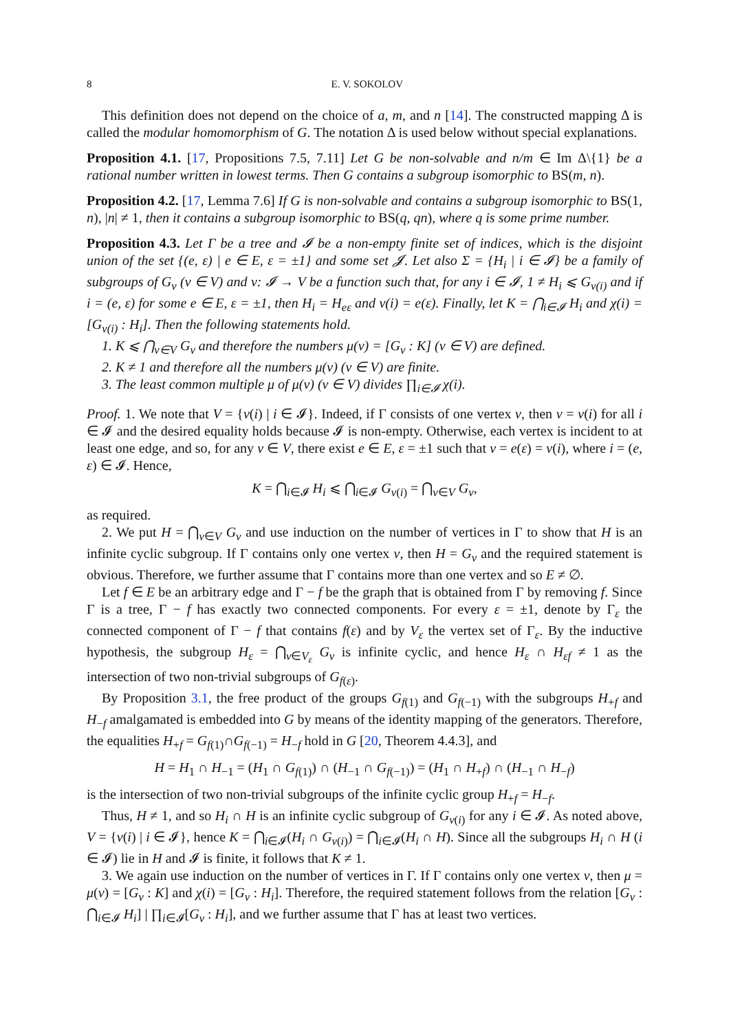8 E. V. SOKOLOV
This definition does not depend on the choice of a, m, and n [14]. The constructed mapping Δ is called the modular homomorphism of G. The notation Δ is used below without special explanations.
Proposition 4.1. [17, Propositions 7.5, 7.11] Let G be non-solvable and n/m ∈ Im Δ\{1} be a rational number written in lowest terms. Then G contains a subgroup isomorphic to BS(m, n).
Proposition 4.2. [17, Lemma 7.6] If G is non-solvable and contains a subgroup isomorphic to BS(1, n), |n| ≠ 1, then it contains a subgroup isomorphic to BS(q, qn), where q is some prime number.
Proposition 4.3. Let Γ be a tree and 𝓘 be a non-empty finite set of indices, which is the disjoint union of the set {(e, ε) | e ∈ E, ε = ±1} and some set 𝓙. Let also Σ = {H<sub>i</sub> | i ∈ 𝓘} be a family of subgroups of G<sub>v</sub> (v ∈ V) and ν: 𝓘 → V be a function such that, for any i ∈ 𝓘, 1 ≠ H<sub>i</sub> ⩽ G<sub>ν(i)</sub> and if i = (e, ε) for some e ∈ E, ε = ±1, then H<sub>i</sub> = H<sub>eε</sub> and ν(i) = e(ε). Finally, let K = ⋂<sub>i∈𝓘</sub> H<sub>i</sub> and χ(i) = [G<sub>ν(i)</sub> : H<sub>i</sub>]. Then the following statements hold.
1. K ⩽ ⋂<sub>v∈V</sub> G<sub>v</sub> and therefore the numbers μ(v) = [G<sub>v</sub> : K] (v ∈ V) are defined.
2. K ≠ 1 and therefore all the numbers μ(v) (v ∈ V) are finite.
3. The least common multiple μ of μ(v) (v ∈ V) divides ∏<sub>i∈𝓘</sub> χ(i).
Proof. 1. We note that V = {ν(i) | i ∈ 𝓘}. Indeed, if Γ consists of one vertex v, then v = ν(i) for all i ∈ 𝓘 and the desired equality holds because 𝓘 is non-empty. Otherwise, each vertex is incident to at least one edge, and so, for any v ∈ V, there exist e ∈ E, ε = ±1 such that v = e(ε) = ν(i), where i = (e, ε) ∈ 𝓘. Hence,
K = ⋂<sub>i∈𝓘</sub> H<sub>i</sub> ⩽ ⋂<sub>i∈𝓘</sub> G<sub>ν(i)</sub> = ⋂<sub>v∈V</sub> G<sub>v</sub>,
as required.
2. We put H = ⋂<sub>v∈V</sub> G<sub>v</sub> and use induction on the number of vertices in Γ to show that H is an infinite cyclic subgroup. If Γ contains only one vertex v, then H = G<sub>v</sub> and the required statement is obvious. Therefore, we further assume that Γ contains more than one vertex and so E ≠ ∅.
Let f ∈ E be an arbitrary edge and Γ − f be the graph that is obtained from Γ by removing f. Since Γ is a tree, Γ − f has exactly two connected components. For every ε = ±1, denote by Γ<sub>ε</sub> the connected component of Γ − f that contains f(ε) and by V<sub>ε</sub> the vertex set of Γ<sub>ε</sub>. By the inductive hypothesis, the subgroup H<sub>ε</sub> = ⋂<sub>v∈V<sub>ε</sub></sub> G<sub>v</sub> is infinite cyclic, and hence H<sub>ε</sub> ∩ H<sub>εf</sub> ≠ 1 as the intersection of two non-trivial subgroups of G<sub>f(ε)</sub>.
By Proposition 3.1, the free product of the groups G<sub>f(1)</sub> and G<sub>f(−1)</sub> with the subgroups H<sub>+f</sub> and H<sub>−f</sub> amalgamated is embedded into G by means of the identity mapping of the generators. Therefore, the equalities H<sub>+f</sub> = G<sub>f(1)</sub>∩G<sub>f(−1)</sub> = H<sub>−f</sub> hold in G [20, Theorem 4.4.3], and
H = H<sub>1</sub> ∩ H<sub>−1</sub> = (H<sub>1</sub> ∩ G<sub>f(1)</sub>) ∩ (H<sub>−1</sub> ∩ G<sub>f(−1)</sub>) = (H<sub>1</sub> ∩ H<sub>+f</sub>) ∩ (H<sub>−1</sub> ∩ H<sub>−f</sub>)
is the intersection of two non-trivial subgroups of the infinite cyclic group H<sub>+f</sub> = H<sub>−f</sub>.
Thus, H ≠ 1, and so H<sub>i</sub> ∩ H is an infinite cyclic subgroup of G<sub>ν(i)</sub> for any i ∈ 𝓘. As noted above, V = {ν(i) | i ∈ 𝓘}, hence K = ⋂<sub>i∈𝓘</sub>(H<sub>i</sub> ∩ G<sub>ν(i)</sub>) = ⋂<sub>i∈𝓘</sub>(H<sub>i</sub> ∩ H). Since all the subgroups H<sub>i</sub> ∩ H (i ∈ 𝓘) lie in H and 𝓘 is finite, it follows that K ≠ 1.
3. We again use induction on the number of vertices in Γ. If Γ contains only one vertex v, then μ = μ(v) = [G<sub>v</sub> : K] and χ(i) = [G<sub>v</sub> : H<sub>i</sub>]. Therefore, the required statement follows from the relation [G<sub>v</sub> : ⋂<sub>i∈𝓘</sub> H<sub>i</sub>] | ∏<sub>i∈𝓘</sub>[G<sub>v</sub> : H<sub>i</sub>], and we further assume that Γ has at least two vertices.